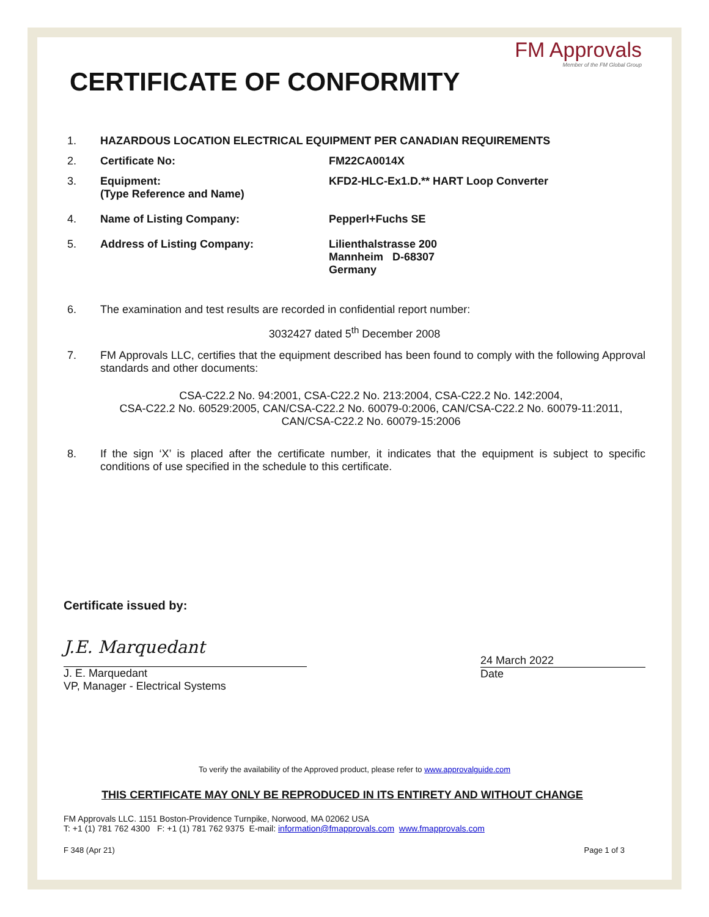FM Approvals
Member of the FM Global Group
CERTIFICATE OF CONFORMITY
1. HAZARDOUS LOCATION ELECTRICAL EQUIPMENT PER CANADIAN REQUIREMENTS
2. Certificate No: FM22CA0014X
3. Equipment:
(Type Reference and Name)
KFD2-HLC-Ex1.D.** HART Loop Converter
4. Name of Listing Company: Pepperl+Fuchs SE
5. Address of Listing Company: Lilienthalstrasse 200
Mannheim D-68307
Germany
6. The examination and test results are recorded in confidential report number:
3032427 dated 5<sup>th</sup> December 2008
7. FM Approvals LLC, certifies that the equipment described has been found to comply with the following Approval standards and other documents:
CSA-C22.2 No. 94:2001, CSA-C22.2 No. 213:2004, CSA-C22.2 No. 142:2004,
CSA-C22.2 No. 60529:2005, CAN/CSA-C22.2 No. 60079-0:2006, CAN/CSA-C22.2 No. 60079-11:2011,
CAN/CSA-C22.2 No. 60079-15:2006
8. If the sign ‘X’ is placed after the certificate number, it indicates that the equipment is subject to specific conditions of use specified in the schedule to this certificate.
Certificate issued by:
J.E. Marquedant
J. E. Marquedant
VP, Manager - Electrical Systems
24 March 2022
Date
To verify the availability of the Approved product, please refer to www.approvalguide.com
THIS CERTIFICATE MAY ONLY BE REPRODUCED IN ITS ENTIRETY AND WITHOUT CHANGE
FM Approvals LLC. 1151 Boston-Providence Turnpike, Norwood, MA 02062 USA
T: +1 (1) 781 762 4300 F: +1 (1) 781 762 9375 E-mail: information@fmapprovals.com www.fmapprovals.com
F 348 (Apr 21) Page 1 of 3